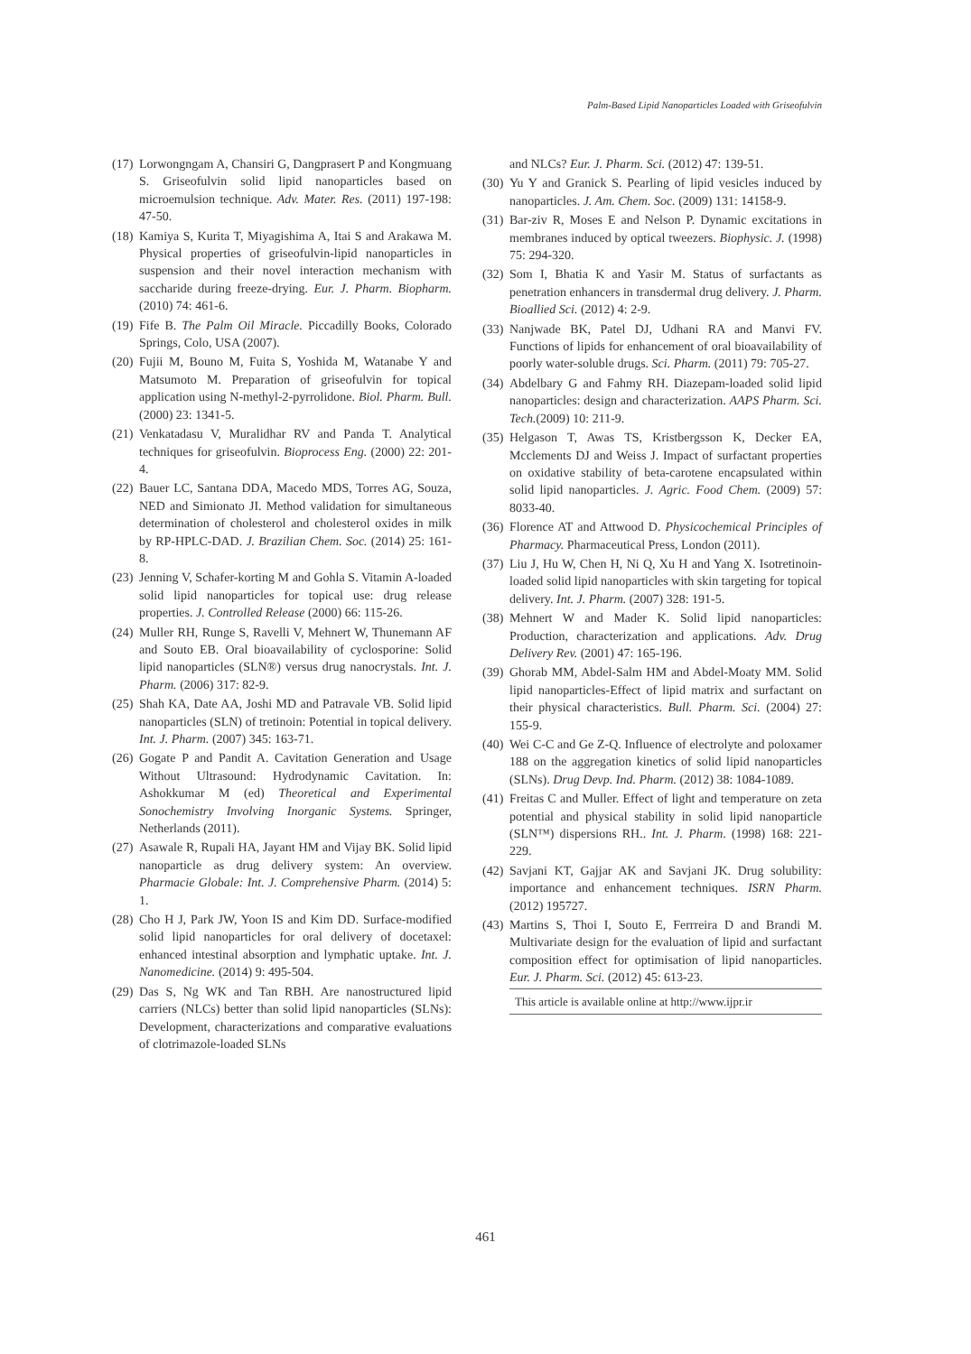Palm-Based Lipid Nanoparticles Loaded with Griseofulvin
(17) Lorwongngam A, Chansiri G, Dangprasert P and Kongmuang S. Griseofulvin solid lipid nanoparticles based on microemulsion technique. Adv. Mater. Res. (2011) 197-198: 47-50.
(18) Kamiya S, Kurita T, Miyagishima A, Itai S and Arakawa M. Physical properties of griseofulvin-lipid nanoparticles in suspension and their novel interaction mechanism with saccharide during freeze-drying. Eur. J. Pharm. Biopharm. (2010) 74: 461-6.
(19) Fife B. The Palm Oil Miracle. Piccadilly Books, Colorado Springs, Colo, USA (2007).
(20) Fujii M, Bouno M, Fuita S, Yoshida M, Watanabe Y and Matsumoto M. Preparation of griseofulvin for topical application using N-methyl-2-pyrrolidone. Biol. Pharm. Bull. (2000) 23: 1341-5.
(21) Venkatadasu V, Muralidhar RV and Panda T. Analytical techniques for griseofulvin. Bioprocess Eng. (2000) 22: 201-4.
(22) Bauer LC, Santana DDA, Macedo MDS, Torres AG, Souza, NED and Simionato JI. Method validation for simultaneous determination of cholesterol and cholesterol oxides in milk by RP-HPLC-DAD. J. Brazilian Chem. Soc. (2014) 25: 161-8.
(23) Jenning V, Schafer-korting M and Gohla S. Vitamin A-loaded solid lipid nanoparticles for topical use: drug release properties. J. Controlled Release (2000) 66: 115-26.
(24) Muller RH, Runge S, Ravelli V, Mehnert W, Thunemann AF and Souto EB. Oral bioavailability of cyclosporine: Solid lipid nanoparticles (SLN®) versus drug nanocrystals. Int. J. Pharm. (2006) 317: 82-9.
(25) Shah KA, Date AA, Joshi MD and Patravale VB. Solid lipid nanoparticles (SLN) of tretinoin: Potential in topical delivery. Int. J. Pharm. (2007) 345: 163-71.
(26) Gogate P and Pandit A. Cavitation Generation and Usage Without Ultrasound: Hydrodynamic Cavitation. In: Ashokkumar M (ed) Theoretical and Experimental Sonochemistry Involving Inorganic Systems. Springer, Netherlands (2011).
(27) Asawale R, Rupali HA, Jayant HM and Vijay BK. Solid lipid nanoparticle as drug delivery system: An overview. Pharmacie Globale: Int. J. Comprehensive Pharm. (2014) 5: 1.
(28) Cho H J, Park JW, Yoon IS and Kim DD. Surface-modified solid lipid nanoparticles for oral delivery of docetaxel: enhanced intestinal absorption and lymphatic uptake. Int. J. Nanomedicine. (2014) 9: 495-504.
(29) Das S, Ng WK and Tan RBH. Are nanostructured lipid carriers (NLCs) better than solid lipid nanoparticles (SLNs): Development, characterizations and comparative evaluations of clotrimazole-loaded SLNs
and NLCs? Eur. J. Pharm. Sci. (2012) 47: 139-51.
(30) Yu Y and Granick S. Pearling of lipid vesicles induced by nanoparticles. J. Am. Chem. Soc. (2009) 131: 14158-9.
(31) Bar-ziv R, Moses E and Nelson P. Dynamic excitations in membranes induced by optical tweezers. Biophysic. J. (1998) 75: 294-320.
(32) Som I, Bhatia K and Yasir M. Status of surfactants as penetration enhancers in transdermal drug delivery. J. Pharm. Bioallied Sci. (2012) 4: 2-9.
(33) Nanjwade BK, Patel DJ, Udhani RA and Manvi FV. Functions of lipids for enhancement of oral bioavailability of poorly water-soluble drugs. Sci. Pharm. (2011) 79: 705-27.
(34) Abdelbary G and Fahmy RH. Diazepam-loaded solid lipid nanoparticles: design and characterization. AAPS Pharm. Sci. Tech.(2009) 10: 211-9.
(35) Helgason T, Awas TS, Kristbergsson K, Decker EA, Mcclements DJ and Weiss J. Impact of surfactant properties on oxidative stability of beta-carotene encapsulated within solid lipid nanoparticles. J. Agric. Food Chem. (2009) 57: 8033-40.
(36) Florence AT and Attwood D. Physicochemical Principles of Pharmacy. Pharmaceutical Press, London (2011).
(37) Liu J, Hu W, Chen H, Ni Q, Xu H and Yang X. Isotretinoin-loaded solid lipid nanoparticles with skin targeting for topical delivery. Int. J. Pharm. (2007) 328: 191-5.
(38) Mehnert W and Mader K. Solid lipid nanoparticles: Production, characterization and applications. Adv. Drug Delivery Rev. (2001) 47: 165-196.
(39) Ghorab MM, Abdel-Salm HM and Abdel-Moaty MM. Solid lipid nanoparticles-Effect of lipid matrix and surfactant on their physical characteristics. Bull. Pharm. Sci. (2004) 27: 155-9.
(40) Wei C-C and Ge Z-Q. Influence of electrolyte and poloxamer 188 on the aggregation kinetics of solid lipid nanoparticles (SLNs). Drug Devp. Ind. Pharm. (2012) 38: 1084-1089.
(41) Freitas C and Muller. Effect of light and temperature on zeta potential and physical stability in solid lipid nanoparticle (SLN™) dispersions RH.. Int. J. Pharm. (1998) 168: 221-229.
(42) Savjani KT, Gajjar AK and Savjani JK. Drug solubility: importance and enhancement techniques. ISRN Pharm. (2012) 195727.
(43) Martins S, Thoi I, Souto E, Ferrreira D and Brandi M. Multivariate design for the evaluation of lipid and surfactant composition effect for optimisation of lipid nanoparticles. Eur. J. Pharm. Sci. (2012) 45: 613-23.
This article is available online at http://www.ijpr.ir
461